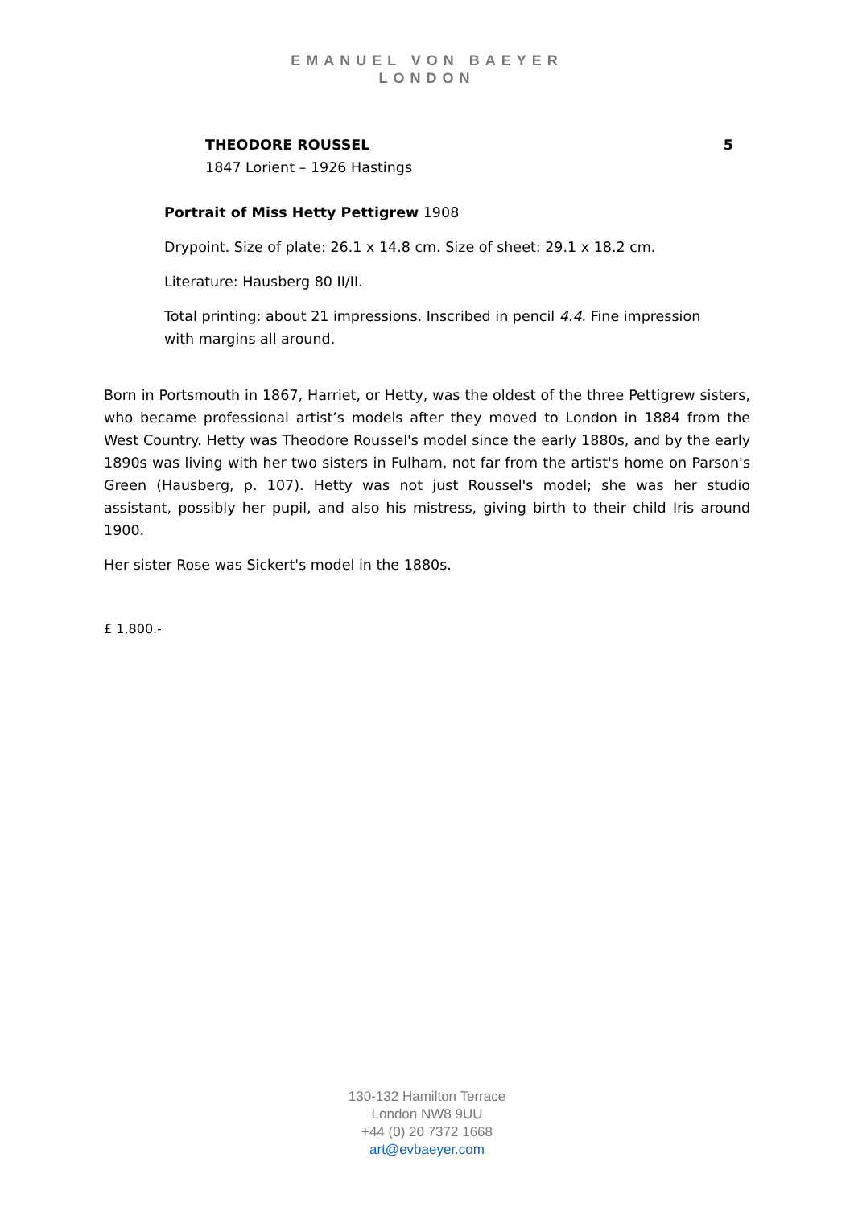EMANUEL VON BAEYER
LONDON
THEODORE ROUSSEL 5
1847 Lorient – 1926 Hastings
Portrait of Miss Hetty Pettigrew 1908
Drypoint. Size of plate: 26.1 x 14.8 cm. Size of sheet: 29.1 x 18.2 cm.
Literature: Hausberg 80 II/II.
Total printing: about 21 impressions. Inscribed in pencil 4.4. Fine impression with margins all around.
Born in Portsmouth in 1867, Harriet, or Hetty, was the oldest of the three Pettigrew sisters, who became professional artist’s models after they moved to London in 1884 from the West Country. Hetty was Theodore Roussel's model since the early 1880s, and by the early 1890s was living with her two sisters in Fulham, not far from the artist's home on Parson's Green (Hausberg, p. 107). Hetty was not just Roussel's model; she was her studio assistant, possibly her pupil, and also his mistress, giving birth to their child Iris around 1900.
Her sister Rose was Sickert's model in the 1880s.
£ 1,800.-
130-132 Hamilton Terrace
London NW8 9UU
+44 (0) 20 7372 1668
art@evbaeyer.com